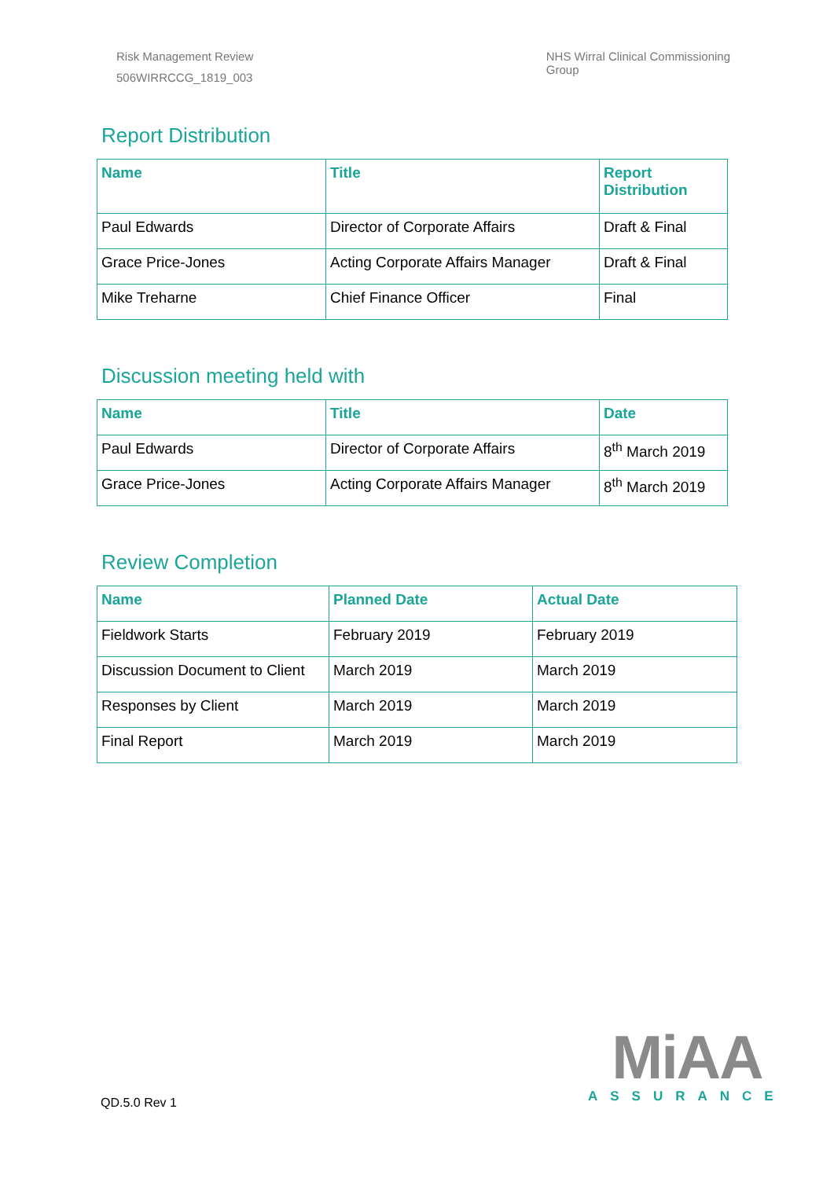Risk Management Review
506WIRRCCG_1819_003
NHS Wirral Clinical Commissioning
Group
Report Distribution
| Name | Title | Report Distribution |
| --- | --- | --- |
| Paul Edwards | Director of Corporate Affairs | Draft & Final |
| Grace Price-Jones | Acting Corporate Affairs Manager | Draft & Final |
| Mike Treharne | Chief Finance Officer | Final |
Discussion meeting held with
| Name | Title | Date |
| --- | --- | --- |
| Paul Edwards | Director of Corporate Affairs | 8<sup>th</sup> March 2019 |
| Grace Price-Jones | Acting Corporate Affairs Manager | 8<sup>th</sup> March 2019 |
Review Completion
| Name | Planned Date | Actual Date |
| --- | --- | --- |
| Fieldwork Starts | February 2019 | February 2019 |
| Discussion Document to Client | March 2019 | March 2019 |
| Responses by Client | March 2019 | March 2019 |
| Final Report | March 2019 | March 2019 |
QD.5.0 Rev 1
MiAA
ASSURANCE